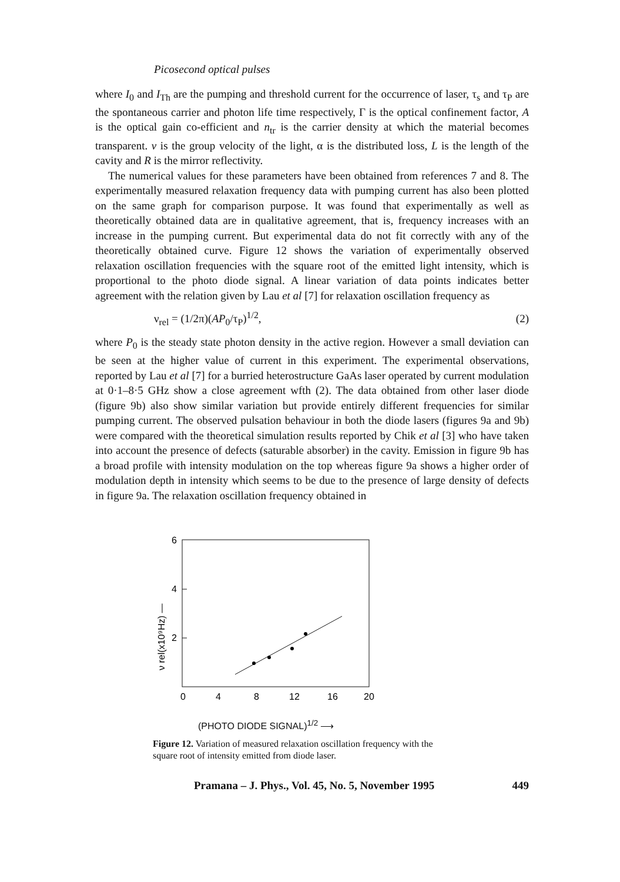Picosecond optical pulses
where I<sub>0</sub> and I<sub>Th</sub> are the pumping and threshold current for the occurrence of laser, τ<sub>s</sub> and τ<sub>P</sub> are the spontaneous carrier and photon life time respectively, Γ is the optical confinement factor, A is the optical gain co-efficient and n<sub>tr</sub> is the carrier density at which the material becomes transparent. v is the group velocity of the light, α is the distributed loss, L is the length of the cavity and R is the mirror reflectivity.
The numerical values for these parameters have been obtained from references 7 and 8. The experimentally measured relaxation frequency data with pumping current has also been plotted on the same graph for comparison purpose. It was found that experimentally as well as theoretically obtained data are in qualitative agreement, that is, frequency increases with an increase in the pumping current. But experimental data do not fit correctly with any of the theoretically obtained curve. Figure 12 shows the variation of experimentally observed relaxation oscillation frequencies with the square root of the emitted light intensity, which is proportional to the photo diode signal. A linear variation of data points indicates better agreement with the relation given by Lau et al [7] for relaxation oscillation frequency as
ν<sub>rel</sub> = (1/2π)(AP<sub>0</sub>/τ<sub>P</sub>)<sup>1/2</sup>, (2)
where P<sub>0</sub> is the steady state photon density in the active region. However a small deviation can be seen at the higher value of current in this experiment. The experimental observations, reported by Lau et al [7] for a burried heterostructure GaAs laser operated by current modulation at 0·1–8·5 GHz show a close agreement wfth (2). The data obtained from other laser diode (figure 9b) also show similar variation but provide entirely different frequencies for similar pumping current. The observed pulsation behaviour in both the diode lasers (figures 9a and 9b) were compared with the theoretical simulation results reported by Chik et al [3] who have taken into account the presence of defects (saturable absorber) in the cavity. Emission in figure 9b has a broad profile with intensity modulation on the top whereas figure 9a shows a higher order of modulation depth in intensity which seems to be due to the presence of large density of defects in figure 9a. The relaxation oscillation frequency obtained in
6
4
2
0
4
8
12
16
20
ν rel(x10⁹Hz) —
(PHOTO DIODE SIGNAL)<sup>1/2</sup> ⟶
Figure 12. Variation of measured relaxation oscillation frequency with the square root of intensity emitted from diode laser.
Pramana – J. Phys., Vol. 45, No. 5, November 1995 449